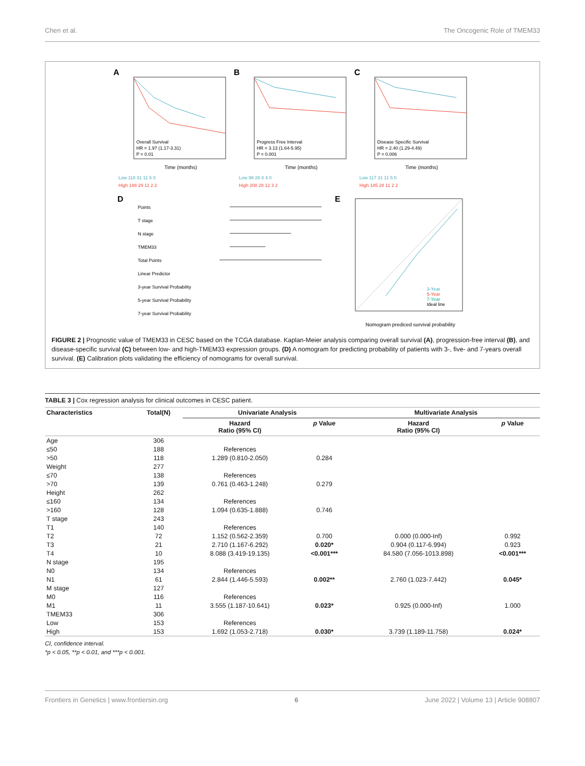Chen et al. The Oncogenic Role of TMEM33
A
Overall Survival
HR = 1.97 (1.17-3.31)
P = 0.01
Time (months)
Low 118 31 11 5 0
High 188 29 11 2 2
B
Progress Free Interval
HR = 3.13 (1.64-5.95)
P = 0.001
Time (months)
Low 98 28 8 4 0
High 208 28 12 3 2
C
Disease Specific Survival
HR = 2.40 (1.29-4.49)
P = 0.006
Time (months)
Low 117 31 11 5 0
High 185 28 11 2 2
D
Points
T stage
N stage
TMEM33
Total Points
Linear Predictor
3-year Survival Probability
5-year Survival Probability
7-year Survival Probability
E
3-Year
5-Year
7-Year
Ideal line
Nomogram prediced survival probability
FIGURE 2 | Prognostic value of TMEM33 in CESC based on the TCGA database. Kaplan-Meier analysis comparing overall survival (A), progression-free interval (B), and disease-specific survival (C) between low- and high-TMEM33 expression groups. (D) A nomogram for predicting probability of patients with 3-, five- and 7-years overall survival. (E) Calibration plots validating the efficiency of nomograms for overall survival.
TABLE 3 | Cox regression analysis for clinical outcomes in CESC patient.
| Characteristics | Total(N) | Univariate Analysis | | Multivariate Analysis | |
| --- | --- | --- | --- | --- | --- |
| | | Hazard Ratio (95% CI) | p Value | Hazard Ratio (95% CI) | p Value |
| Age | 306 | | | | |
| ≤50 | 188 | References | | | |
| >50 | 118 | 1.289 (0.810-2.050) | 0.284 | | |
| Weight | 277 | | | | |
| ≤70 | 138 | References | | | |
| >70 | 139 | 0.761 (0.463-1.248) | 0.279 | | |
| Height | 262 | | | | |
| ≤160 | 134 | References | | | |
| >160 | 128 | 1.094 (0.635-1.888) | 0.746 | | |
| T stage | 243 | | | | |
| T1 | 140 | References | | | |
| T2 | 72 | 1.152 (0.562-2.359) | 0.700 | 0.000 (0.000-Inf) | 0.992 |
| T3 | 21 | 2.710 (1.167-6.292) | 0.020* | 0.904 (0.117-6.994) | 0.923 |
| T4 | 10 | 8.088 (3.419-19.135) | <0.001*** | 84.580 (7.056-1013.898) | <0.001*** |
| N stage | 195 | | | | |
| N0 | 134 | References | | | |
| N1 | 61 | 2.844 (1.446-5.593) | 0.002** | 2.760 (1.023-7.442) | 0.045* |
| M stage | 127 | | | | |
| M0 | 116 | References | | | |
| M1 | 11 | 3.555 (1.187-10.641) | 0.023* | 0.925 (0.000-Inf) | 1.000 |
| TMEM33 | 306 | | | | |
| Low | 153 | References | | | |
| High | 153 | 1.692 (1.053-2.718) | 0.030* | 3.739 (1.189-11.758) | 0.024* |
CI, confidence interval.
*p < 0.05, **p < 0.01, and ***p < 0.001.
Frontiers in Genetics | www.frontiersin.org 6 June 2022 | Volume 13 | Article 908807